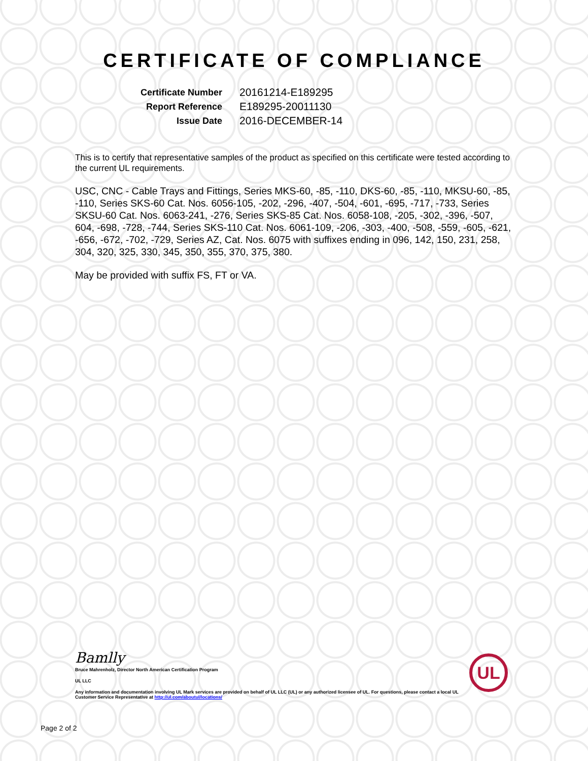CERTIFICATE OF COMPLIANCE
Certificate Number 20161214-E189295
Report Reference E189295-20011130
Issue Date 2016-DECEMBER-14
This is to certify that representative samples of the product as specified on this certificate were tested according to the current UL requirements.
USC, CNC - Cable Trays and Fittings, Series MKS-60, -85, -110, DKS-60, -85, -110, MKSU-60, -85, -110, Series SKS-60 Cat. Nos. 6056-105, -202, -296, -407, -504, -601, -695, -717, -733, Series SKSU-60 Cat. Nos. 6063-241, -276, Series SKS-85 Cat. Nos. 6058-108, -205, -302, -396, -507, 604, -698, -728, -744, Series SKS-110 Cat. Nos. 6061-109, -206, -303, -400, -508, -559, -605, -621, -656, -672, -702, -729, Series AZ, Cat. Nos. 6075 with suffixes ending in 096, 142, 150, 231, 258, 304, 320, 325, 330, 345, 350, 355, 370, 375, 380.
May be provided with suffix FS, FT or VA.
Bamlly
Bruce Mahrenholz, Director North American Certification Program
UL LLC
Any information and documentation involving UL Mark services are provided on behalf of UL LLC (UL) or any authorized licensee of UL. For questions, please contact a local UL Customer Service Representative at http://ul.com/aboutul/locations/
UL
Page 2 of 2